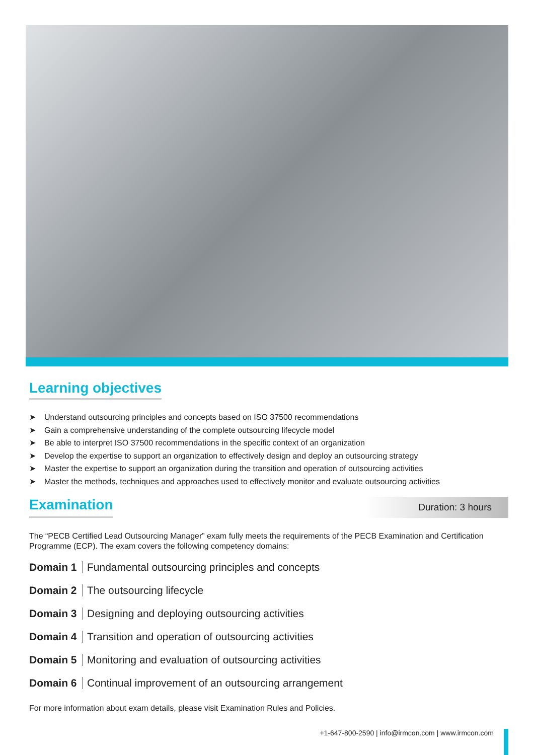Learning objectives
➤ Understand outsourcing principles and concepts based on ISO 37500 recommendations
➤ Gain a comprehensive understanding of the complete outsourcing lifecycle model
➤ Be able to interpret ISO 37500 recommendations in the specific context of an organization
➤ Develop the expertise to support an organization to effectively design and deploy an outsourcing strategy
➤ Master the expertise to support an organization during the transition and operation of outsourcing activities
➤ Master the methods, techniques and approaches used to effectively monitor and evaluate outsourcing activities
Examination
Duration: 3 hours
The “PECB Certified Lead Outsourcing Manager” exam fully meets the requirements of the PECB Examination and Certification Programme (ECP). The exam covers the following competency domains:
Domain 1 Fundamental outsourcing principles and concepts
Domain 2 The outsourcing lifecycle
Domain 3 Designing and deploying outsourcing activities
Domain 4 Transition and operation of outsourcing activities
Domain 5 Monitoring and evaluation of outsourcing activities
Domain 6 Continual improvement of an outsourcing arrangement
For more information about exam details, please visit Examination Rules and Policies.
+1-647-800-2590 | info@irmcon.com | www.irmcon.com